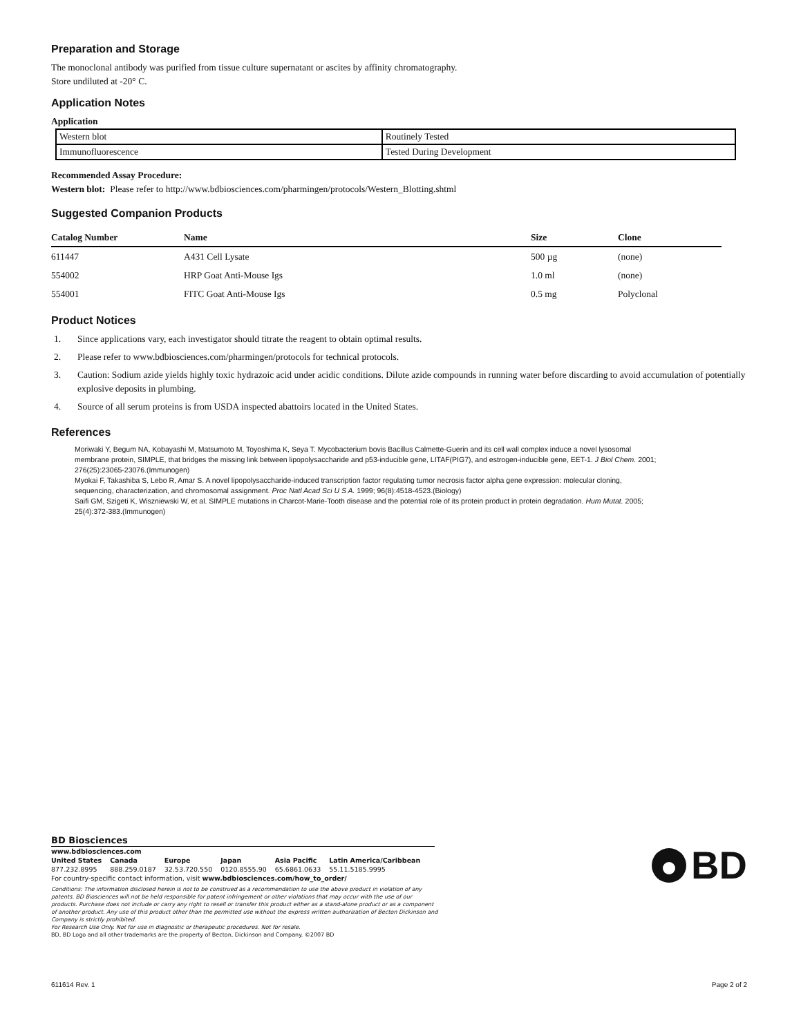Preparation and Storage
The monoclonal antibody was purified from tissue culture supernatant or ascites by affinity chromatography.
Store undiluted at -20° C.
Application Notes
Application
| Western blot | Routinely Tested |
| Immunofluorescence | Tested During Development |
Recommended Assay Procedure:
Western blot: Please refer to http://www.bdbiosciences.com/pharmingen/protocols/Western_Blotting.shtml
Suggested Companion Products
| Catalog Number | Name | Size | Clone |
| --- | --- | --- | --- |
| 611447 | A431 Cell Lysate | 500 µg | (none) |
| 554002 | HRP Goat Anti-Mouse Igs | 1.0 ml | (none) |
| 554001 | FITC Goat Anti-Mouse Igs | 0.5 mg | Polyclonal |
Product Notices
1. Since applications vary, each investigator should titrate the reagent to obtain optimal results.
2. Please refer to www.bdbiosciences.com/pharmingen/protocols for technical protocols.
3. Caution: Sodium azide yields highly toxic hydrazoic acid under acidic conditions. Dilute azide compounds in running water before discarding to avoid accumulation of potentially explosive deposits in plumbing.
4. Source of all serum proteins is from USDA inspected abattoirs located in the United States.
References
Moriwaki Y, Begum NA, Kobayashi M, Matsumoto M, Toyoshima K, Seya T. Mycobacterium bovis Bacillus Calmette-Guerin and its cell wall complex induce a novel lysosomal membrane protein, SIMPLE, that bridges the missing link between lipopolysaccharide and p53-inducible gene, LITAF(PIG7), and estrogen-inducible gene, EET-1. J Biol Chem. 2001; 276(25):23065-23076.(Immunogen)
Myokai F, Takashiba S, Lebo R, Amar S. A novel lipopolysaccharide-induced transcription factor regulating tumor necrosis factor alpha gene expression: molecular cloning, sequencing, characterization, and chromosomal assignment. Proc Natl Acad Sci U S A. 1999; 96(8):4518-4523.(Biology)
Saifi GM, Szigeti K, Wiszniewski W, et al. SIMPLE mutations in Charcot-Marie-Tooth disease and the potential role of its protein product in protein degradation. Hum Mutat. 2005; 25(4):372-383.(Immunogen)
BD Biosciences
www.bdbiosciences.com
United States
877.232.8995
Canada
888.259.0187
Europe
32.53.720.550
Japan
0120.8555.90
Asia Pacific
65.6861.0633
Latin America/Caribbean
55.11.5185.9995
For country-specific contact information, visit www.bdbiosciences.com/how_to_order/
Conditions: The information disclosed herein is not to be construed as a recommendation to use the above product in violation of any patents. BD Biosciences will not be held responsible for patent infringement or other violations that may occur with the use of our products. Purchase does not include or carry any right to resell or transfer this product either as a stand-alone product or as a component of another product. Any use of this product other than the permitted use without the express written authorization of Becton Dickinson and Company is strictly prohibited.
For Research Use Only. Not for use in diagnostic or therapeutic procedures. Not for resale.
BD, BD Logo and all other trademarks are the property of Becton, Dickinson and Company. ©2007 BD
BD
611614 Rev. 1 Page 2 of 2